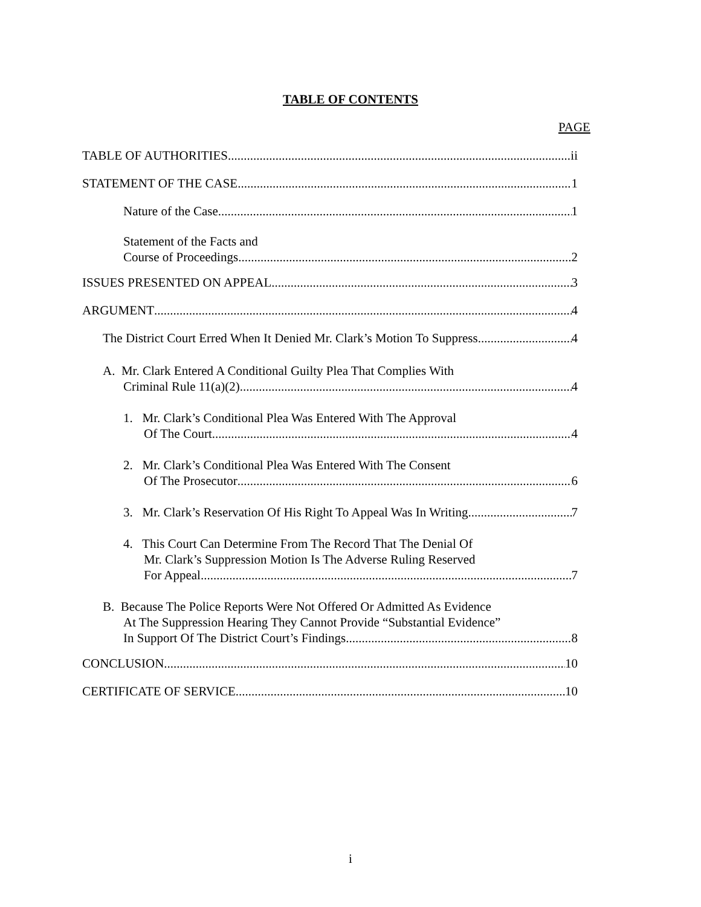TABLE OF CONTENTS
PAGE
TABLE OF AUTHORITIES ii
STATEMENT OF THE CASE 1
Nature of the Case 1
Statement of the Facts and
Course of Proceedings 2
ISSUES PRESENTED ON APPEAL 3
ARGUMENT 4
The District Court Erred When It Denied Mr. Clark’s Motion To Suppress 4
A. Mr. Clark Entered A Conditional Guilty Plea That Complies With
Criminal Rule 11(a)(2) 4
1. Mr. Clark’s Conditional Plea Was Entered With The Approval
Of The Court 4
2. Mr. Clark’s Conditional Plea Was Entered With The Consent
Of The Prosecutor 6
3. Mr. Clark’s Reservation Of His Right To Appeal Was In Writing 7
4. This Court Can Determine From The Record That The Denial Of
Mr. Clark’s Suppression Motion Is The Adverse Ruling Reserved
For Appeal 7
B. Because The Police Reports Were Not Offered Or Admitted As Evidence
At The Suppression Hearing They Cannot Provide “Substantial Evidence”
In Support Of The District Court’s Findings 8
CONCLUSION 10
CERTIFICATE OF SERVICE 10
i